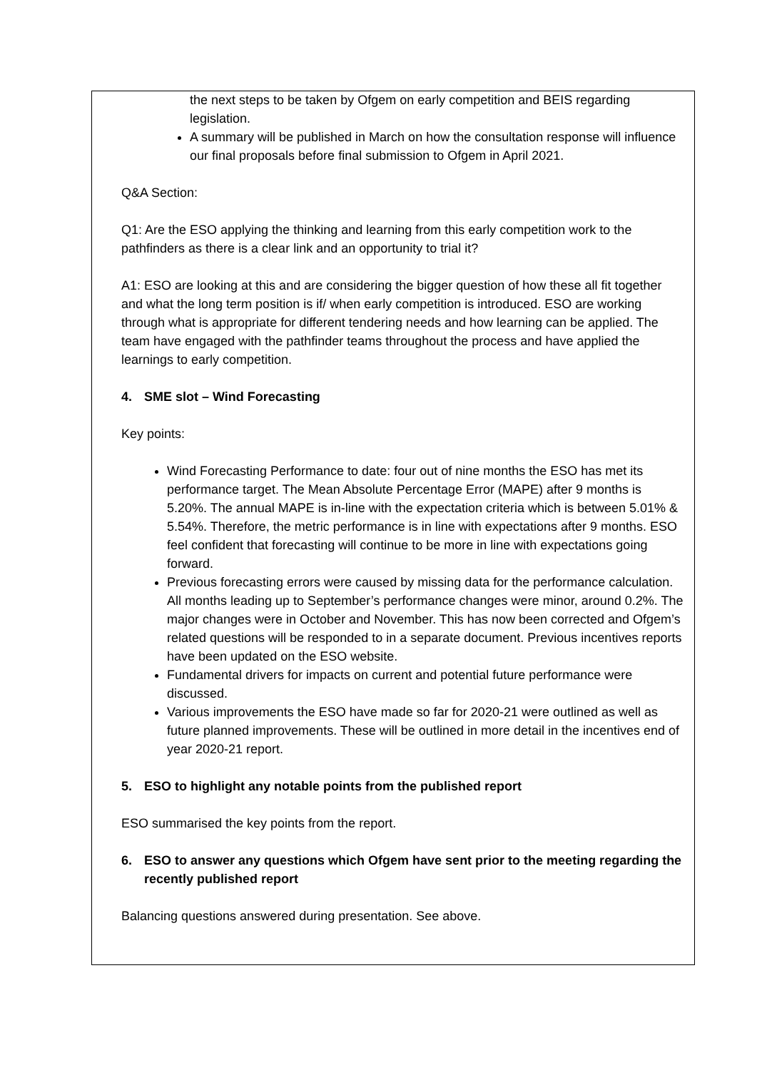the next steps to be taken by Ofgem on early competition and BEIS regarding legislation.
A summary will be published in March on how the consultation response will influence our final proposals before final submission to Ofgem in April 2021.
Q&A Section:
Q1: Are the ESO applying the thinking and learning from this early competition work to the pathfinders as there is a clear link and an opportunity to trial it?
A1: ESO are looking at this and are considering the bigger question of how these all fit together and what the long term position is if/ when early competition is introduced. ESO are working through what is appropriate for different tendering needs and how learning can be applied. The team have engaged with the pathfinder teams throughout the process and have applied the learnings to early competition.
4. SME slot – Wind Forecasting
Key points:
Wind Forecasting Performance to date: four out of nine months the ESO has met its performance target. The Mean Absolute Percentage Error (MAPE) after 9 months is 5.20%. The annual MAPE is in-line with the expectation criteria which is between 5.01% & 5.54%. Therefore, the metric performance is in line with expectations after 9 months. ESO feel confident that forecasting will continue to be more in line with expectations going forward.
Previous forecasting errors were caused by missing data for the performance calculation. All months leading up to September’s performance changes were minor, around 0.2%. The major changes were in October and November. This has now been corrected and Ofgem’s related questions will be responded to in a separate document. Previous incentives reports have been updated on the ESO website.
Fundamental drivers for impacts on current and potential future performance were discussed.
Various improvements the ESO have made so far for 2020-21 were outlined as well as future planned improvements. These will be outlined in more detail in the incentives end of year 2020-21 report.
5. ESO to highlight any notable points from the published report
ESO summarised the key points from the report.
6. ESO to answer any questions which Ofgem have sent prior to the meeting regarding the recently published report
Balancing questions answered during presentation. See above.